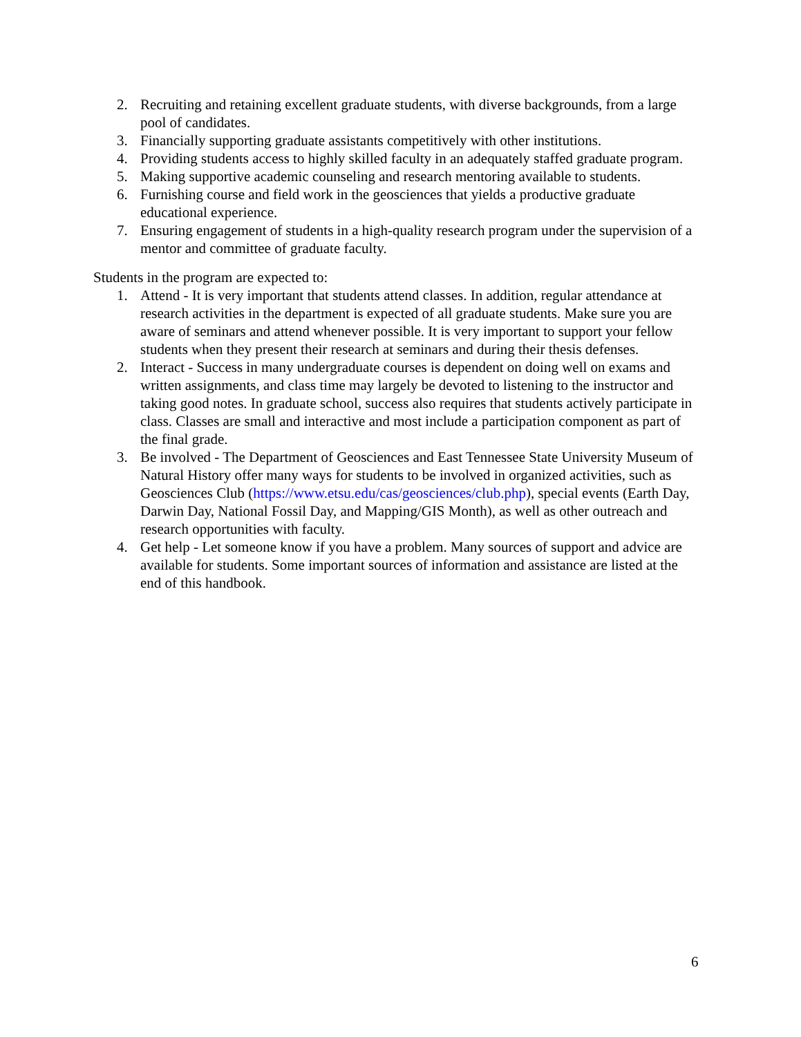2. Recruiting and retaining excellent graduate students, with diverse backgrounds, from a large pool of candidates.
3. Financially supporting graduate assistants competitively with other institutions.
4. Providing students access to highly skilled faculty in an adequately staffed graduate program.
5. Making supportive academic counseling and research mentoring available to students.
6. Furnishing course and field work in the geosciences that yields a productive graduate educational experience.
7. Ensuring engagement of students in a high-quality research program under the supervision of a mentor and committee of graduate faculty.
Students in the program are expected to:
1. Attend - It is very important that students attend classes. In addition, regular attendance at research activities in the department is expected of all graduate students. Make sure you are aware of seminars and attend whenever possible. It is very important to support your fellow students when they present their research at seminars and during their thesis defenses.
2. Interact - Success in many undergraduate courses is dependent on doing well on exams and written assignments, and class time may largely be devoted to listening to the instructor and taking good notes. In graduate school, success also requires that students actively participate in class. Classes are small and interactive and most include a participation component as part of the final grade.
3. Be involved - The Department of Geosciences and East Tennessee State University Museum of Natural History offer many ways for students to be involved in organized activities, such as Geosciences Club (https://www.etsu.edu/cas/geosciences/club.php), special events (Earth Day, Darwin Day, National Fossil Day, and Mapping/GIS Month), as well as other outreach and research opportunities with faculty.
4. Get help - Let someone know if you have a problem. Many sources of support and advice are available for students. Some important sources of information and assistance are listed at the end of this handbook.
6